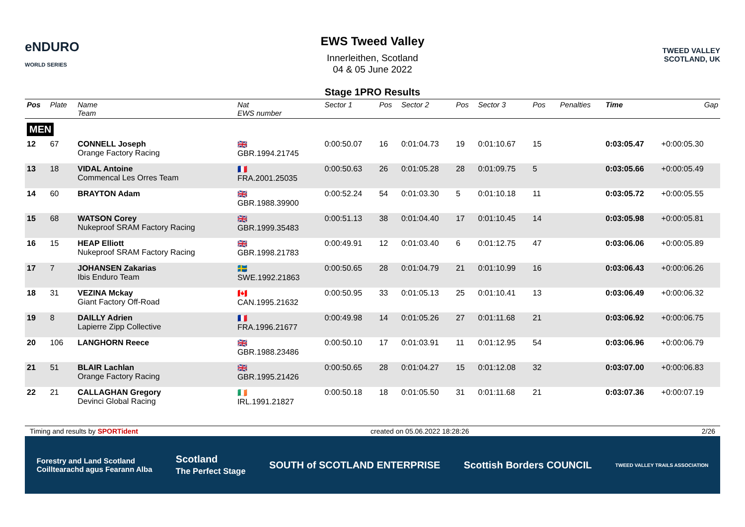eNDURO
WORLD SERIES
EWS Tweed Valley
Innerleithen, Scotland
04 & 05 June 2022
TWEED VALLEY
SCOTLAND, UK
Stage 1PRO Results
| Pos | Plate | Name Team | Nat EWS number | Sector 1 | Pos | Sector 2 | Pos | Sector 3 | Pos | | Penalties | Time | Gap |
| --- | --- | --- | --- | --- | --- | --- | --- | --- | --- | --- | --- | --- | --- |
| MEN | | | | | | | | | | | | | |
| 12 | 67 | CONNELL Joseph Orange Factory Racing | 🇬🇧 GBR.1994.21745 | 0:00:50.07 | 16 | 0:01:04.73 | 19 | 0:01:10.67 | 15 | | | 0:03:05.47 | +0:00:05.30 |
| 13 | 18 | VIDAL Antoine Commencal Les Orres Team | 🇫🇷 FRA.2001.25035 | 0:00:50.63 | 26 | 0:01:05.28 | 28 | 0:01:09.75 | 5 | | | 0:03:05.66 | +0:00:05.49 |
| 14 | 60 | BRAYTON Adam | 🇬🇧 GBR.1988.39900 | 0:00:52.24 | 54 | 0:01:03.30 | 5 | 0:01:10.18 | 11 | | | 0:03:05.72 | +0:00:05.55 |
| 15 | 68 | WATSON Corey Nukeproof SRAM Factory Racing | 🇬🇧 GBR.1999.35483 | 0:00:51.13 | 38 | 0:01:04.40 | 17 | 0:01:10.45 | 14 | | | 0:03:05.98 | +0:00:05.81 |
| 16 | 15 | HEAP Elliott Nukeproof SRAM Factory Racing | 🇬🇧 GBR.1998.21783 | 0:00:49.91 | 12 | 0:01:03.40 | 6 | 0:01:12.75 | 47 | | | 0:03:06.06 | +0:00:05.89 |
| 17 | 7 | JOHANSEN Zakarias Ibis Enduro Team | 🇸🇪 SWE.1992.21863 | 0:00:50.65 | 28 | 0:01:04.79 | 21 | 0:01:10.99 | 16 | | | 0:03:06.43 | +0:00:06.26 |
| 18 | 31 | VEZINA Mckay Giant Factory Off-Road | 🇨🇦 CAN.1995.21632 | 0:00:50.95 | 33 | 0:01:05.13 | 25 | 0:01:10.41 | 13 | | | 0:03:06.49 | +0:00:06.32 |
| 19 | 8 | DAILLY Adrien Lapierre Zipp Collective | 🇫🇷 FRA.1996.21677 | 0:00:49.98 | 14 | 0:01:05.26 | 27 | 0:01:11.68 | 21 | | | 0:03:06.92 | +0:00:06.75 |
| 20 | 106 | LANGHORN Reece | 🇬🇧 GBR.1988.23486 | 0:00:50.10 | 17 | 0:01:03.91 | 11 | 0:01:12.95 | 54 | | | 0:03:06.96 | +0:00:06.79 |
| 21 | 51 | BLAIR Lachlan Orange Factory Racing | 🇬🇧 GBR.1995.21426 | 0:00:50.65 | 28 | 0:01:04.27 | 15 | 0:01:12.08 | 32 | | | 0:03:07.00 | +0:00:06.83 |
| 22 | 21 | CALLAGHAN Gregory Devinci Global Racing | 🇮🇪 IRL.1991.21827 | 0:00:50.18 | 18 | 0:01:05.50 | 31 | 0:01:11.68 | 21 | | | 0:03:07.36 | +0:00:07.19 |
Timing and results by SPORTident created on 05.06.2022 18:28:26 2/26
Forestry and Land Scotland
Coilltearachd agus Fearann Alba Scotland
The Perfect Stage SOUTH of SCOTLAND ENTERPRISE Scottish Borders COUNCIL TWEED VALLEY TRAILS ASSOCIATION